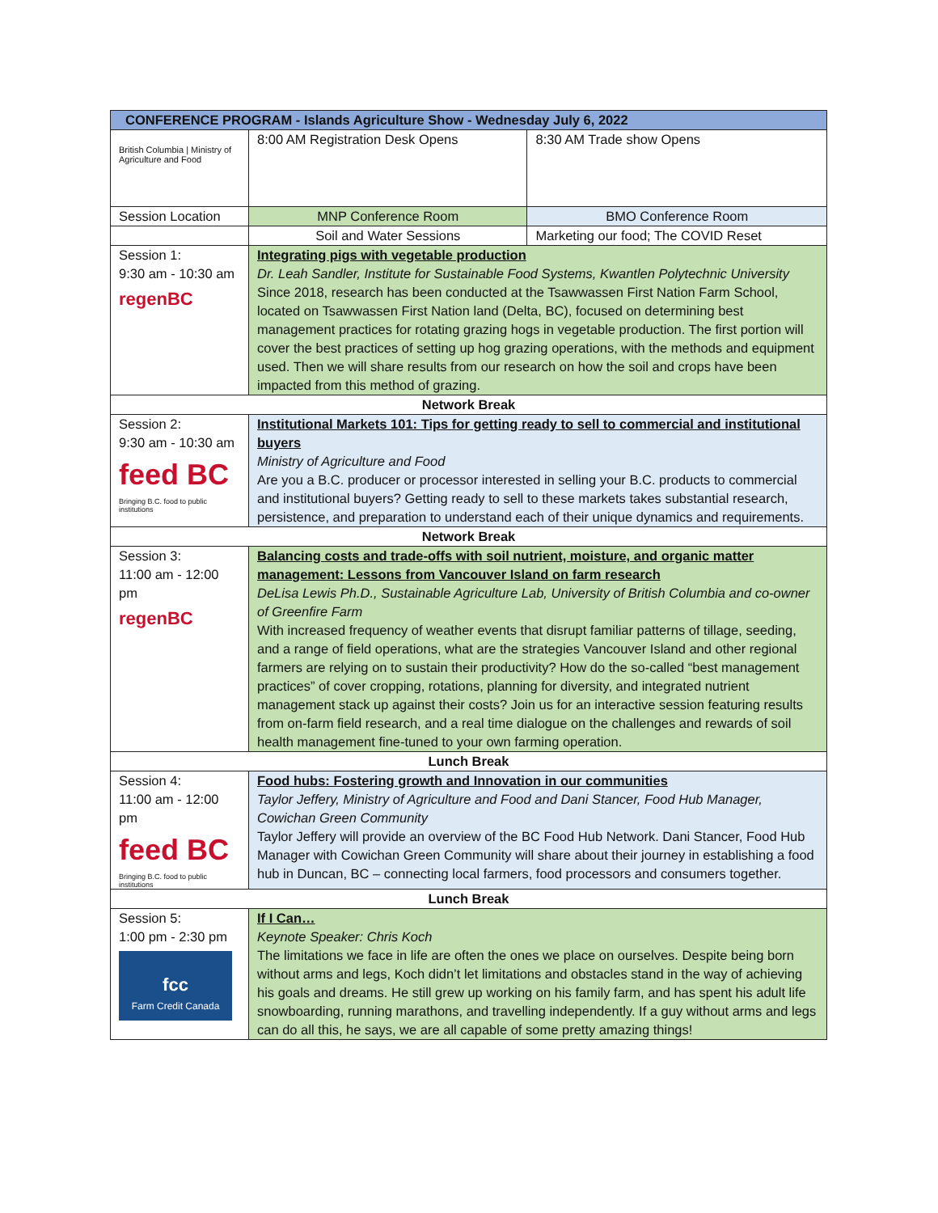| CONFERENCE PROGRAM - Islands Agriculture Show - Wednesday July 6, 2022 | | |
| --- | --- | --- |
| British Columbia / Ministry of Agriculture and Food | 8:00 AM Registration Desk Opens | 8:30 AM Trade show Opens |
| Session Location | MNP Conference Room | BMO Conference Room |
| | Soil and Water Sessions | Marketing our food; The COVID Reset |
| Session 1: 9:30 am - 10:30 am regenBC | Integrating pigs with vegetable production Dr. Leah Sandler, Institute for Sustainable Food Systems, Kwantlen Polytechnic University Since 2018, research has been conducted at the Tsawwassen First Nation Farm School, located on Tsawwassen First Nation land (Delta, BC), focused on determining best management practices for rotating grazing hogs in vegetable production. The first portion will cover the best practices of setting up hog grazing operations, with the methods and equipment used. Then we will share results from our research on how the soil and crops have been impacted from this method of grazing. | |
| Network Break | | |
| Session 2: 9:30 am - 10:30 am feed BC Bringing B.C. food to public institutions | Institutional Markets 101: Tips for getting ready to sell to commercial and institutional buyers Ministry of Agriculture and Food Are you a B.C. producer or processor interested in selling your B.C. products to commercial and institutional buyers? Getting ready to sell to these markets takes substantial research, persistence, and preparation to understand each of their unique dynamics and requirements. | |
| Network Break | | |
| Session 3: 11:00 am - 12:00 pm regenBC | Balancing costs and trade-offs with soil nutrient, moisture, and organic matter management: Lessons from Vancouver Island on farm research DeLisa Lewis Ph.D., Sustainable Agriculture Lab, University of British Columbia and co-owner of Greenfire Farm With increased frequency of weather events that disrupt familiar patterns of tillage, seeding, and a range of field operations, what are the strategies Vancouver Island and other regional farmers are relying on to sustain their productivity? How do the so-called “best management practices” of cover cropping, rotations, planning for diversity, and integrated nutrient management stack up against their costs? Join us for an interactive session featuring results from on-farm field research, and a real time dialogue on the challenges and rewards of soil health management fine-tuned to your own farming operation. | |
| Lunch Break | | |
| Session 4: 11:00 am - 12:00 pm feed BC Bringing B.C. food to public institutions | Food hubs: Fostering growth and Innovation in our communities Taylor Jeffery, Ministry of Agriculture and Food and Dani Stancer, Food Hub Manager, Cowichan Green Community Taylor Jeffery will provide an overview of the BC Food Hub Network. Dani Stancer, Food Hub Manager with Cowichan Green Community will share about their journey in establishing a food hub in Duncan, BC – connecting local farmers, food processors and consumers together. | |
| Lunch Break | | |
| Session 5: 1:00 pm - 2:30 pm fcc Farm Credit Canada | If I Can… Keynote Speaker: Chris Koch The limitations we face in life are often the ones we place on ourselves. Despite being born without arms and legs, Koch didn’t let limitations and obstacles stand in the way of achieving his goals and dreams. He still grew up working on his family farm, and has spent his adult life snowboarding, running marathons, and travelling independently. If a guy without arms and legs can do all this, he says, we are all capable of some pretty amazing things! | |